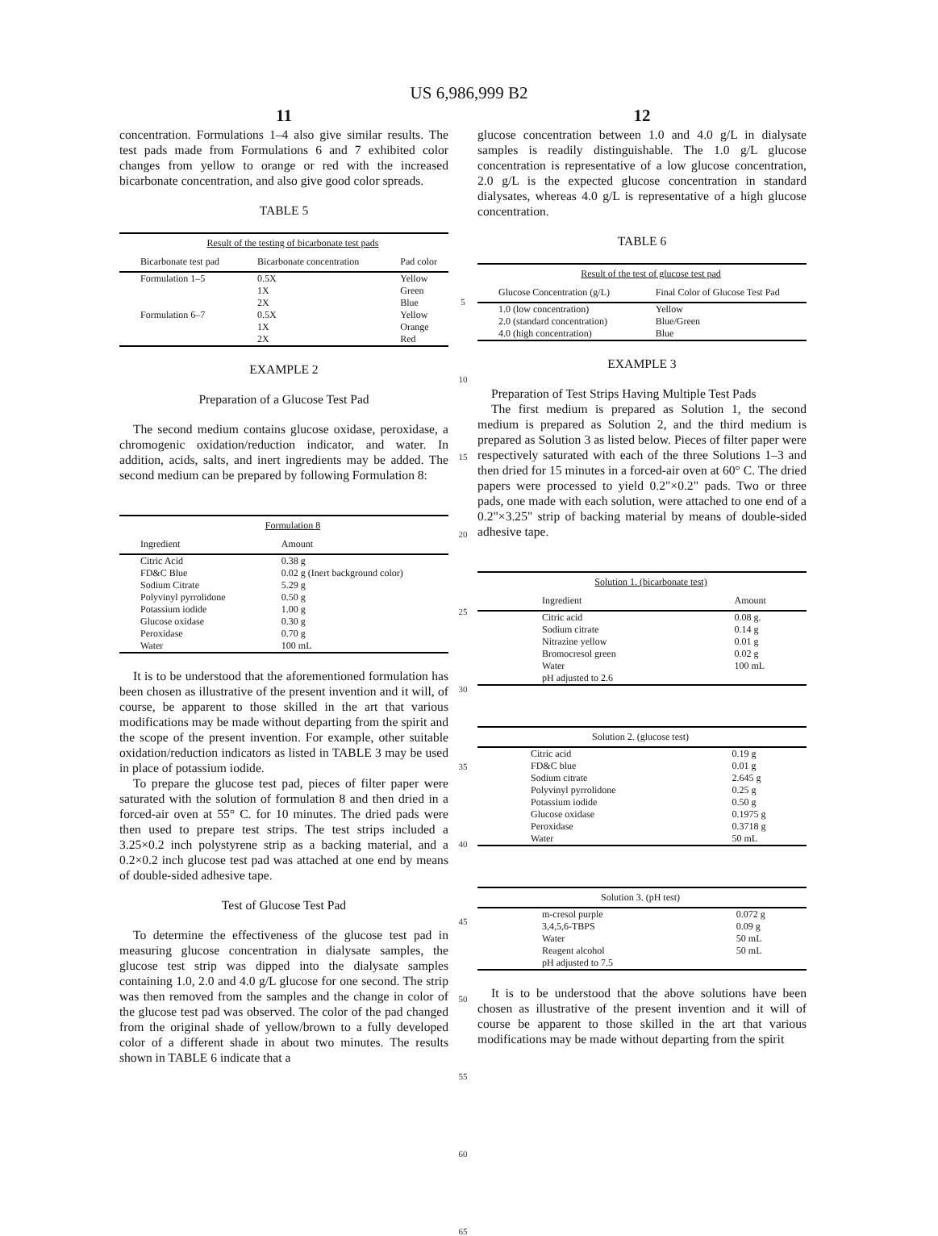US 6,986,999 B2
11
concentration. Formulations 1–4 also give similar results. The test pads made from Formulations 6 and 7 exhibited color changes from yellow to orange or red with the increased bicarbonate concentration, and also give good color spreads.
TABLE 5
| Result of the testing of bicarbonate test pads | | |
| --- | --- | --- |
| Bicarbonate test pad | Bicarbonate concentration | Pad color |
| Formulation 1–5 | 0.5X | Yellow |
| | 1X | Green |
| | 2X | Blue |
| Formulation 6–7 | 0.5X | Yellow |
| | 1X | Orange |
| | 2X | Red |
EXAMPLE 2
Preparation of a Glucose Test Pad
The second medium contains glucose oxidase, peroxidase, a chromogenic oxidation/reduction indicator, and water. In addition, acids, salts, and inert ingredients may be added. The second medium can be prepared by following Formulation 8:
| Formulation 8 | |
| --- | --- |
| Ingredient | Amount |
| Citric Acid | 0.38 g |
| FD&C Blue | 0.02 g (Inert background color) |
| Sodium Citrate | 5.29 g |
| Polyvinyl pyrrolidone | 0.50 g |
| Potassium iodide | 1.00 g |
| Glucose oxidase | 0.30 g |
| Peroxidase | 0.70 g |
| Water | 100 mL |
It is to be understood that the aforementioned formulation has been chosen as illustrative of the present invention and it will, of course, be apparent to those skilled in the art that various modifications may be made without departing from the spirit and the scope of the present invention. For example, other suitable oxidation/reduction indicators as listed in TABLE 3 may be used in place of potassium iodide.
To prepare the glucose test pad, pieces of filter paper were saturated with the solution of formulation 8 and then dried in a forced-air oven at 55° C. for 10 minutes. The dried pads were then used to prepare test strips. The test strips included a 3.25×0.2 inch polystyrene strip as a backing material, and a 0.2×0.2 inch glucose test pad was attached at one end by means of double-sided adhesive tape.
Test of Glucose Test Pad
To determine the effectiveness of the glucose test pad in measuring glucose concentration in dialysate samples, the glucose test strip was dipped into the dialysate samples containing 1.0, 2.0 and 4.0 g/L glucose for one second. The strip was then removed from the samples and the change in color of the glucose test pad was observed. The color of the pad changed from the original shade of yellow/brown to a fully developed color of a different shade in about two minutes. The results shown in TABLE 6 indicate that a
5
10
15
20
25
30
35
40
45
50
55
60
65
12
glucose concentration between 1.0 and 4.0 g/L in dialysate samples is readily distinguishable. The 1.0 g/L glucose concentration is representative of a low glucose concentration, 2.0 g/L is the expected glucose concentration in standard dialysates, whereas 4.0 g/L is representative of a high glucose concentration.
TABLE 6
| Result of the test of glucose test pad | |
| --- | --- |
| Glucose Concentration (g/L) | Final Color of Glucose Test Pad |
| 1.0 (low concentration) | Yellow |
| 2.0 (standard concentration) | Blue/Green |
| 4.0 (high concentration) | Blue |
EXAMPLE 3
Preparation of Test Strips Having Multiple Test Pads
The first medium is prepared as Solution 1, the second medium is prepared as Solution 2, and the third medium is prepared as Solution 3 as listed below. Pieces of filter paper were respectively saturated with each of the three Solutions 1–3 and then dried for 15 minutes in a forced-air oven at 60° C. The dried papers were processed to yield 0.2"×0.2" pads. Two or three pads, one made with each solution, were attached to one end of a 0.2"×3.25" strip of backing material by means of double-sided adhesive tape.
| Solution 1. (bicarbonate test) | |
| --- | --- |
| Ingredient | Amount |
| Citric acid | 0.08 g. |
| Sodium citrate | 0.14 g |
| Nitrazine yellow | 0.01 g |
| Bromocresol green | 0.02 g |
| Water | 100 mL |
| pH adjusted to 2.6 | |
| Solution 2. (glucose test) | |
| --- | --- |
| Citric acid | 0.19 g |
| FD&C blue | 0.01 g |
| Sodium citrate | 2.645 g |
| Polyvinyl pyrrolidone | 0.25 g |
| Potassium iodide | 0.50 g |
| Glucose oxidase | 0.1975 g |
| Peroxidase | 0.3718 g |
| Water | 50 mL |
| Solution 3. (pH test) | |
| --- | --- |
| m-cresol purple | 0.072 g |
| 3,4,5,6-TBPS | 0.09 g |
| Water | 50 mL |
| Reagent alcohol | 50 mL |
| pH adjusted to 7.5 | |
It is to be understood that the above solutions have been chosen as illustrative of the present invention and it will of course be apparent to those skilled in the art that various modifications may be made without departing from the spirit